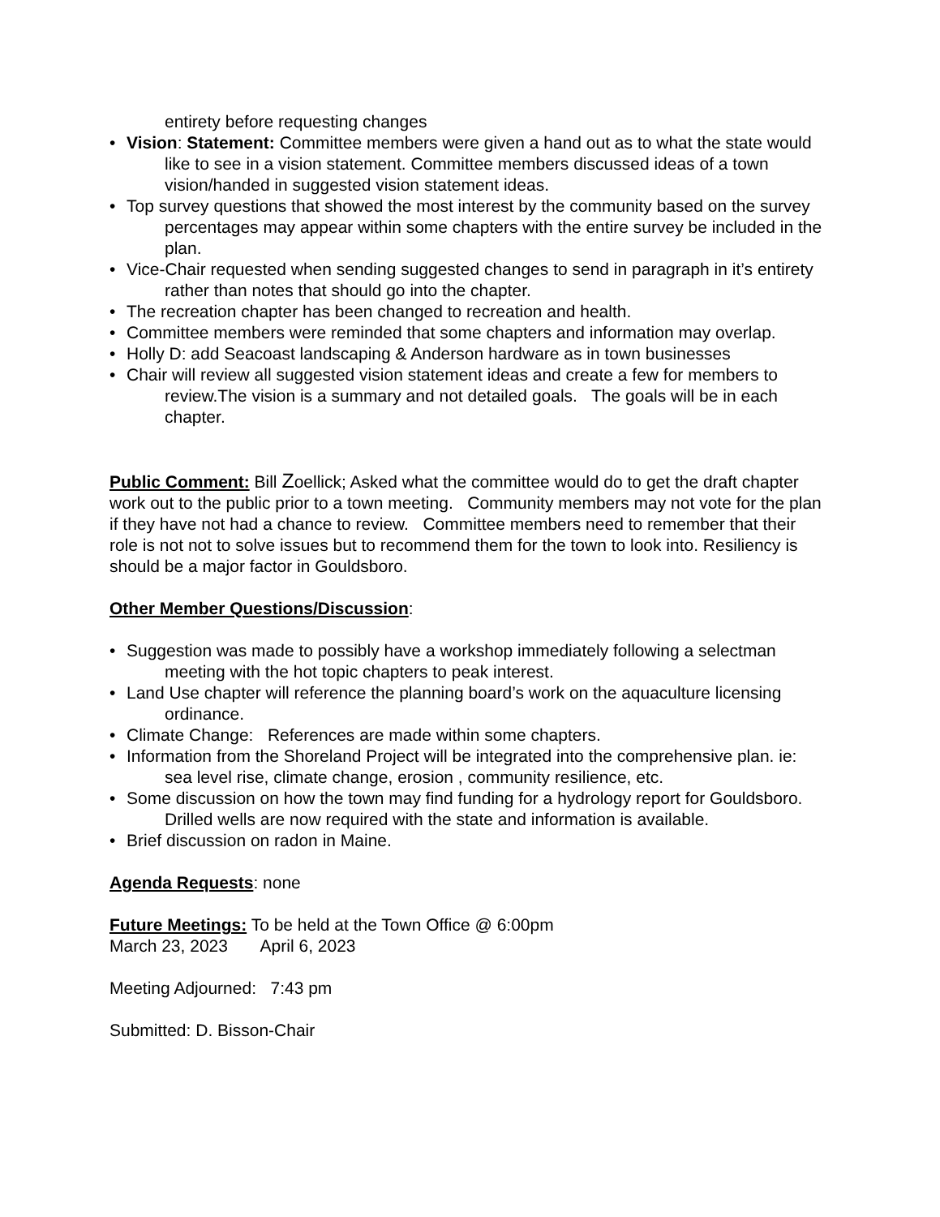entirety before requesting changes
• Vision: Statement: Committee members were given a hand out as to what the state would like to see in a vision statement. Committee members discussed ideas of a town vision/handed in suggested vision statement ideas.
• Top survey questions that showed the most interest by the community based on the survey percentages may appear within some chapters with the entire survey be included in the plan.
• Vice-Chair requested when sending suggested changes to send in paragraph in it’s entirety rather than notes that should go into the chapter.
• The recreation chapter has been changed to recreation and health.
• Committee members were reminded that some chapters and information may overlap.
• Holly D: add Seacoast landscaping & Anderson hardware as in town businesses
• Chair will review all suggested vision statement ideas and create a few for members to review.The vision is a summary and not detailed goals. The goals will be in each chapter.
Public Comment: Bill Zoellick; Asked what the committee would do to get the draft chapter work out to the public prior to a town meeting. Community members may not vote for the plan if they have not had a chance to review. Committee members need to remember that their role is not not to solve issues but to recommend them for the town to look into. Resiliency is should be a major factor in Gouldsboro.
Other Member Questions/Discussion:
• Suggestion was made to possibly have a workshop immediately following a selectman meeting with the hot topic chapters to peak interest.
• Land Use chapter will reference the planning board’s work on the aquaculture licensing ordinance.
• Climate Change: References are made within some chapters.
• Information from the Shoreland Project will be integrated into the comprehensive plan. ie: sea level rise, climate change, erosion , community resilience, etc.
• Some discussion on how the town may find funding for a hydrology report for Gouldsboro. Drilled wells are now required with the state and information is available.
• Brief discussion on radon in Maine.
Agenda Requests: none
Future Meetings: To be held at the Town Office @ 6:00pm
March 23, 2023 April 6, 2023
Meeting Adjourned: 7:43 pm
Submitted: D. Bisson-Chair